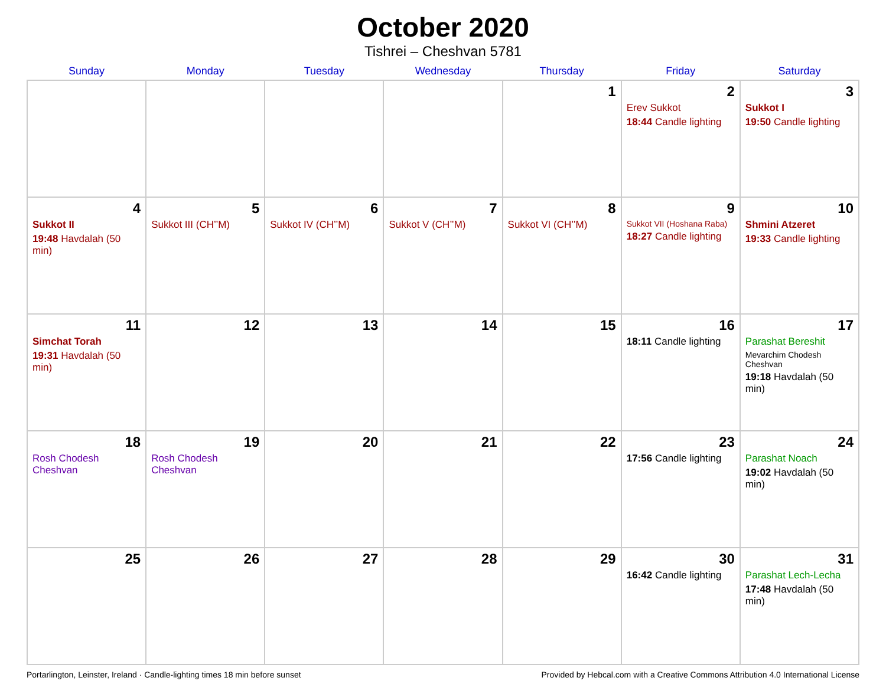October 2020
Tishrei – Cheshvan 5781
| Sunday | Monday | Tuesday | Wednesday | Thursday | Friday | Saturday |
| --- | --- | --- | --- | --- | --- | --- |
| | | | | 1 | 2 Erev Sukkot 18:44 Candle lighting | 3 Sukkot I 19:50 Candle lighting |
| 4 Sukkot II 19:48 Havdalah (50 min) | 5 Sukkot III (CH’’M) | 6 Sukkot IV (CH’’M) | 7 Sukkot V (CH’’M) | 8 Sukkot VI (CH’’M) | 9 Sukkot VII (Hoshana Raba) 18:27 Candle lighting | 10 Shmini Atzeret 19:33 Candle lighting |
| 11 Simchat Torah 19:31 Havdalah (50 min) | 12 | 13 | 14 | 15 | 16 18:11 Candle lighting | 17 Parashat Bereshit Mevarchim Chodesh Cheshvan 19:18 Havdalah (50 min) |
| 18 Rosh Chodesh Cheshvan | 19 Rosh Chodesh Cheshvan | 20 | 21 | 22 | 23 17:56 Candle lighting | 24 Parashat Noach 19:02 Havdalah (50 min) |
| 25 | 26 | 27 | 28 | 29 | 30 16:42 Candle lighting | 31 Parashat Lech-Lecha 17:48 Havdalah (50 min) |
Portarlington, Leinster, Ireland · Candle-lighting times 18 min before sunset Provided by Hebcal.com with a Creative Commons Attribution 4.0 International License